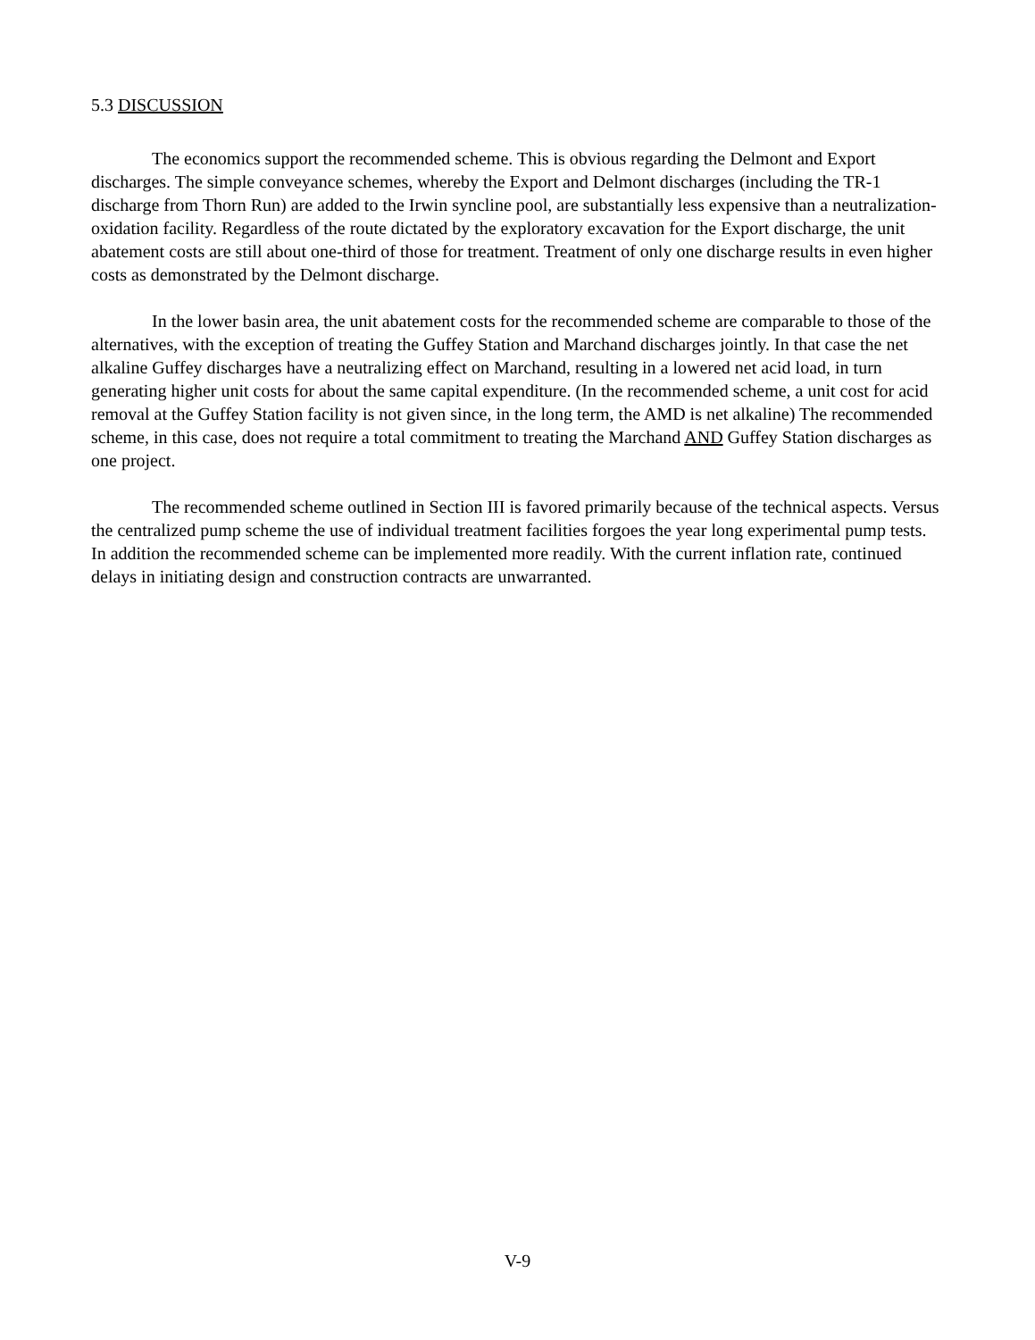5.3 DISCUSSION
The economics support the recommended scheme. This is obvious regarding the Delmont and Export discharges. The simple conveyance schemes, whereby the Export and Delmont discharges (including the TR-1 discharge from Thorn Run) are added to the Irwin syncline pool, are substantially less expensive than a neutralization-oxidation facility. Regardless of the route dictated by the exploratory excavation for the Export discharge, the unit abatement costs are still about one-third of those for treatment. Treatment of only one discharge results in even higher costs as demonstrated by the Delmont discharge.
In the lower basin area, the unit abatement costs for the recommended scheme are comparable to those of the alternatives, with the exception of treating the Guffey Station and Marchand discharges jointly. In that case the net alkaline Guffey discharges have a neutralizing effect on Marchand, resulting in a lowered net acid load, in turn generating higher unit costs for about the same capital expenditure. (In the recommended scheme, a unit cost for acid removal at the Guffey Station facility is not given since, in the long term, the AMD is net alkaline) The recommended scheme, in this case, does not require a total commitment to treating the Marchand AND Guffey Station discharges as one project.
The recommended scheme outlined in Section III is favored primarily because of the technical aspects. Versus the centralized pump scheme the use of individual treatment facilities forgoes the year long experimental pump tests. In addition the recommended scheme can be implemented more readily. With the current inflation rate, continued delays in initiating design and construction contracts are unwarranted.
V-9